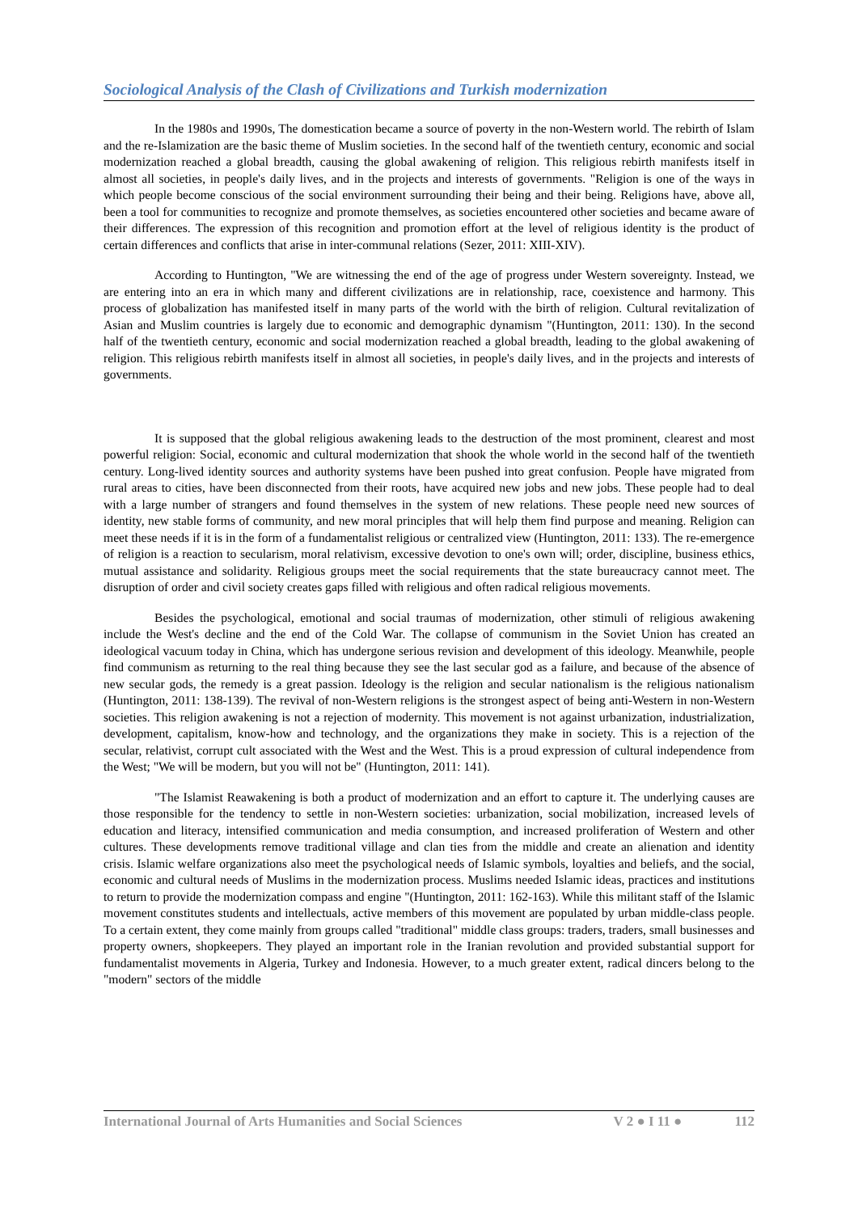Sociological Analysis of the Clash of Civilizations and Turkish modernization
In the 1980s and 1990s, The domestication became a source of poverty in the non-Western world. The rebirth of Islam and the re-Islamization are the basic theme of Muslim societies. In the second half of the twentieth century, economic and social modernization reached a global breadth, causing the global awakening of religion. This religious rebirth manifests itself in almost all societies, in people's daily lives, and in the projects and interests of governments. "Religion is one of the ways in which people become conscious of the social environment surrounding their being and their being. Religions have, above all, been a tool for communities to recognize and promote themselves, as societies encountered other societies and became aware of their differences. The expression of this recognition and promotion effort at the level of religious identity is the product of certain differences and conflicts that arise in inter-communal relations (Sezer, 2011: XIII-XIV).
According to Huntington, "We are witnessing the end of the age of progress under Western sovereignty. Instead, we are entering into an era in which many and different civilizations are in relationship, race, coexistence and harmony. This process of globalization has manifested itself in many parts of the world with the birth of religion. Cultural revitalization of Asian and Muslim countries is largely due to economic and demographic dynamism "(Huntington, 2011: 130). In the second half of the twentieth century, economic and social modernization reached a global breadth, leading to the global awakening of religion. This religious rebirth manifests itself in almost all societies, in people's daily lives, and in the projects and interests of governments.
It is supposed that the global religious awakening leads to the destruction of the most prominent, clearest and most powerful religion: Social, economic and cultural modernization that shook the whole world in the second half of the twentieth century. Long-lived identity sources and authority systems have been pushed into great confusion. People have migrated from rural areas to cities, have been disconnected from their roots, have acquired new jobs and new jobs. These people had to deal with a large number of strangers and found themselves in the system of new relations. These people need new sources of identity, new stable forms of community, and new moral principles that will help them find purpose and meaning. Religion can meet these needs if it is in the form of a fundamentalist religious or centralized view (Huntington, 2011: 133). The re-emergence of religion is a reaction to secularism, moral relativism, excessive devotion to one's own will; order, discipline, business ethics, mutual assistance and solidarity. Religious groups meet the social requirements that the state bureaucracy cannot meet. The disruption of order and civil society creates gaps filled with religious and often radical religious movements.
Besides the psychological, emotional and social traumas of modernization, other stimuli of religious awakening include the West's decline and the end of the Cold War. The collapse of communism in the Soviet Union has created an ideological vacuum today in China, which has undergone serious revision and development of this ideology. Meanwhile, people find communism as returning to the real thing because they see the last secular god as a failure, and because of the absence of new secular gods, the remedy is a great passion. Ideology is the religion and secular nationalism is the religious nationalism (Huntington, 2011: 138-139). The revival of non-Western religions is the strongest aspect of being anti-Western in non-Western societies. This religion awakening is not a rejection of modernity. This movement is not against urbanization, industrialization, development, capitalism, know-how and technology, and the organizations they make in society. This is a rejection of the secular, relativist, corrupt cult associated with the West and the West. This is a proud expression of cultural independence from the West; "We will be modern, but you will not be" (Huntington, 2011: 141).
"The Islamist Reawakening is both a product of modernization and an effort to capture it. The underlying causes are those responsible for the tendency to settle in non-Western societies: urbanization, social mobilization, increased levels of education and literacy, intensified communication and media consumption, and increased proliferation of Western and other cultures. These developments remove traditional village and clan ties from the middle and create an alienation and identity crisis. Islamic welfare organizations also meet the psychological needs of Islamic symbols, loyalties and beliefs, and the social, economic and cultural needs of Muslims in the modernization process. Muslims needed Islamic ideas, practices and institutions to return to provide the modernization compass and engine "(Huntington, 2011: 162-163). While this militant staff of the Islamic movement constitutes students and intellectuals, active members of this movement are populated by urban middle-class people. To a certain extent, they come mainly from groups called "traditional" middle class groups: traders, traders, small businesses and property owners, shopkeepers. They played an important role in the Iranian revolution and provided substantial support for fundamentalist movements in Algeria, Turkey and Indonesia. However, to a much greater extent, radical dincers belong to the "modern" sectors of the middle
International Journal of Arts Humanities and Social Sciences V 2 ● I 11 ● 112